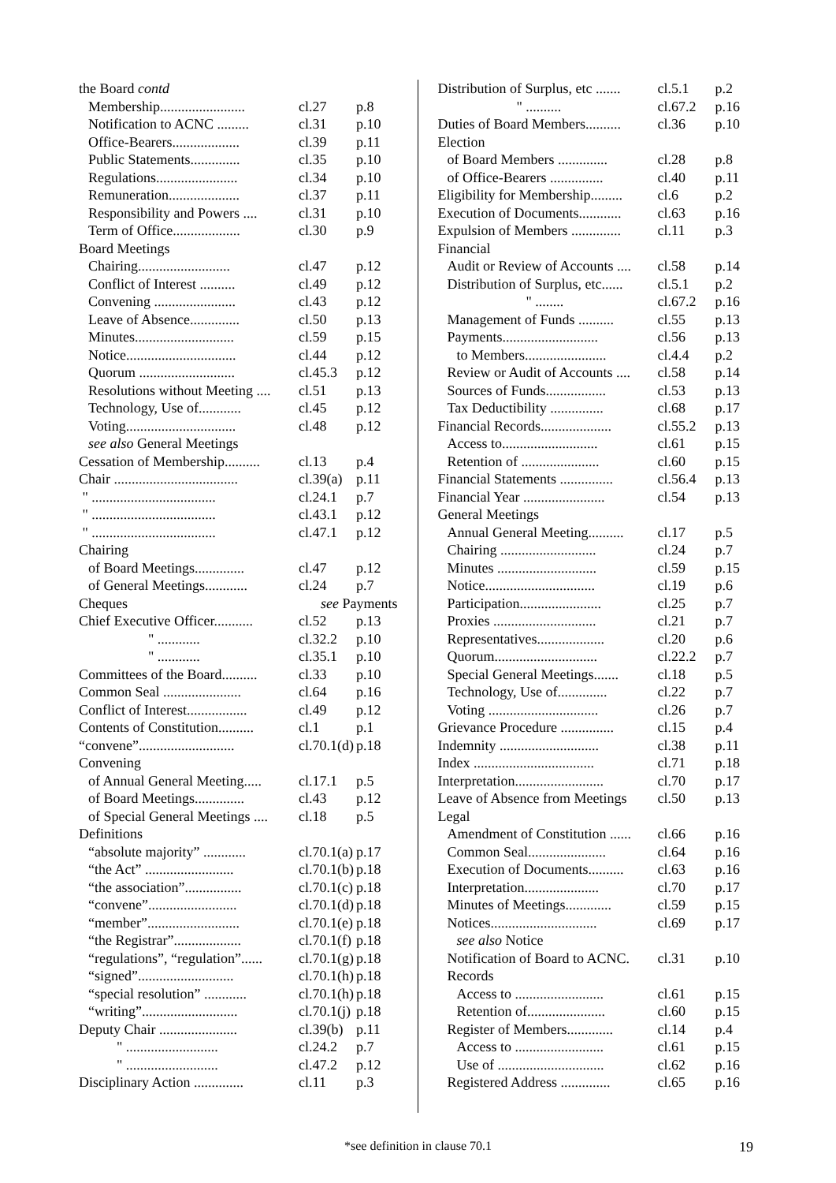| the Board contd | | |
| Membership........................ | cl.27 | p.8 |
| Notification to ACNC ......... | cl.31 | p.10 |
| Office-Bearers................... | cl.39 | p.11 |
| Public Statements.............. | cl.35 | p.10 |
| Regulations....................... | cl.34 | p.10 |
| Remuneration.................... | cl.37 | p.11 |
| Responsibility and Powers .... | cl.31 | p.10 |
| Term of Office................... | cl.30 | p.9 |
| Board Meetings | | |
| Chairing.......................... | cl.47 | p.12 |
| Conflict of Interest .......... | cl.49 | p.12 |
| Convening ....................... | cl.43 | p.12 |
| Leave of Absence.............. | cl.50 | p.13 |
| Minutes............................ | cl.59 | p.15 |
| Notice............................... | cl.44 | p.12 |
| Quorum ........................... | cl.45.3 | p.12 |
| Resolutions without Meeting .... | cl.51 | p.13 |
| Technology, Use of............ | cl.45 | p.12 |
| Voting............................... | cl.48 | p.12 |
| see also General Meetings | | |
| Cessation of Membership.......... | cl.13 | p.4 |
| Chair ................................... | cl.39(a) | p.11 |
| " ................................... | cl.24.1 | p.7 |
| " ................................... | cl.43.1 | p.12 |
| " ................................... | cl.47.1 | p.12 |
| Chairing | | |
| of Board Meetings.............. | cl.47 | p.12 |
| of General Meetings............ | cl.24 | p.7 |
| Cheques | see Payments | |
| Chief Executive Officer........... | cl.52 | p.13 |
| " ............ | cl.32.2 | p.10 |
| " ............ | cl.35.1 | p.10 |
| Committees of the Board.......... | cl.33 | p.10 |
| Common Seal ...................... | cl.64 | p.16 |
| Conflict of Interest................. | cl.49 | p.12 |
| Contents of Constitution.......... | cl.1 | p.1 |
| “convene”........................... | cl.70.1(d) | p.18 |
| Convening | | |
| of Annual General Meeting..... | cl.17.1 | p.5 |
| of Board Meetings.............. | cl.43 | p.12 |
| of Special General Meetings .... | cl.18 | p.5 |
| Definitions | | |
| “absolute majority” ............ | cl.70.1(a) | p.17 |
| “the Act” ......................... | cl.70.1(b) | p.18 |
| “the association”................ | cl.70.1(c) | p.18 |
| “convene”......................... | cl.70.1(d) | p.18 |
| “member”.......................... | cl.70.1(e) | p.18 |
| “the Registrar”................... | cl.70.1(f) | p.18 |
| “regulations”, “regulation”...... | cl.70.1(g) | p.18 |
| “signed”........................... | cl.70.1(h) | p.18 |
| “special resolution” ............ | cl.70.1(h) | p.18 |
| “writing”........................... | cl.70.1(j) | p.18 |
| Deputy Chair ...................... | cl.39(b) | p.11 |
| " .......................... | cl.24.2 | p.7 |
| " .......................... | cl.47.2 | p.12 |
| Disciplinary Action .............. | cl.11 | p.3 |
| Distribution of Surplus, etc ....... | cl.5.1 | p.2 |
| " .......... | cl.67.2 | p.16 |
| Duties of Board Members.......... | cl.36 | p.10 |
| Election | | |
| of Board Members .............. | cl.28 | p.8 |
| of Office-Bearers ............... | cl.40 | p.11 |
| Eligibility for Membership......... | cl.6 | p.2 |
| Execution of Documents............ | cl.63 | p.16 |
| Expulsion of Members .............. | cl.11 | p.3 |
| Financial | | |
| Audit or Review of Accounts .... | cl.58 | p.14 |
| Distribution of Surplus, etc...... | cl.5.1 | p.2 |
| " ........ | cl.67.2 | p.16 |
| Management of Funds .......... | cl.55 | p.13 |
| Payments........................... | cl.56 | p.13 |
| to Members....................... | cl.4.4 | p.2 |
| Review or Audit of Accounts .... | cl.58 | p.14 |
| Sources of Funds................. | cl.53 | p.13 |
| Tax Deductibility ............... | cl.68 | p.17 |
| Financial Records.................... | cl.55.2 | p.13 |
| Access to........................... | cl.61 | p.15 |
| Retention of ...................... | cl.60 | p.15 |
| Financial Statements ............... | cl.56.4 | p.13 |
| Financial Year ....................... | cl.54 | p.13 |
| General Meetings | | |
| Annual General Meeting.......... | cl.17 | p.5 |
| Chairing ........................... | cl.24 | p.7 |
| Minutes ............................ | cl.59 | p.15 |
| Notice............................... | cl.19 | p.6 |
| Participation....................... | cl.25 | p.7 |
| Proxies ............................. | cl.21 | p.7 |
| Representatives................... | cl.20 | p.6 |
| Quorum............................. | cl.22.2 | p.7 |
| Special General Meetings....... | cl.18 | p.5 |
| Technology, Use of.............. | cl.22 | p.7 |
| Voting ............................... | cl.26 | p.7 |
| Grievance Procedure ............... | cl.15 | p.4 |
| Indemnity ............................ | cl.38 | p.11 |
| Index .................................. | cl.71 | p.18 |
| Interpretation......................... | cl.70 | p.17 |
| Leave of Absence from Meetings | cl.50 | p.13 |
| Legal | | |
| Amendment of Constitution ...... | cl.66 | p.16 |
| Common Seal...................... | cl.64 | p.16 |
| Execution of Documents.......... | cl.63 | p.16 |
| Interpretation..................... | cl.70 | p.17 |
| Minutes of Meetings............. | cl.59 | p.15 |
| Notices.............................. | cl.69 | p.17 |
| see also Notice | | |
| Notification of Board to ACNC. | cl.31 | p.10 |
| Records | | |
| Access to ......................... | cl.61 | p.15 |
| Retention of...................... | cl.60 | p.15 |
| Register of Members............. | cl.14 | p.4 |
| Access to ......................... | cl.61 | p.15 |
| Use of .............................. | cl.62 | p.16 |
| Registered Address .............. | cl.65 | p.16 |
*see definition in clause 70.1 19